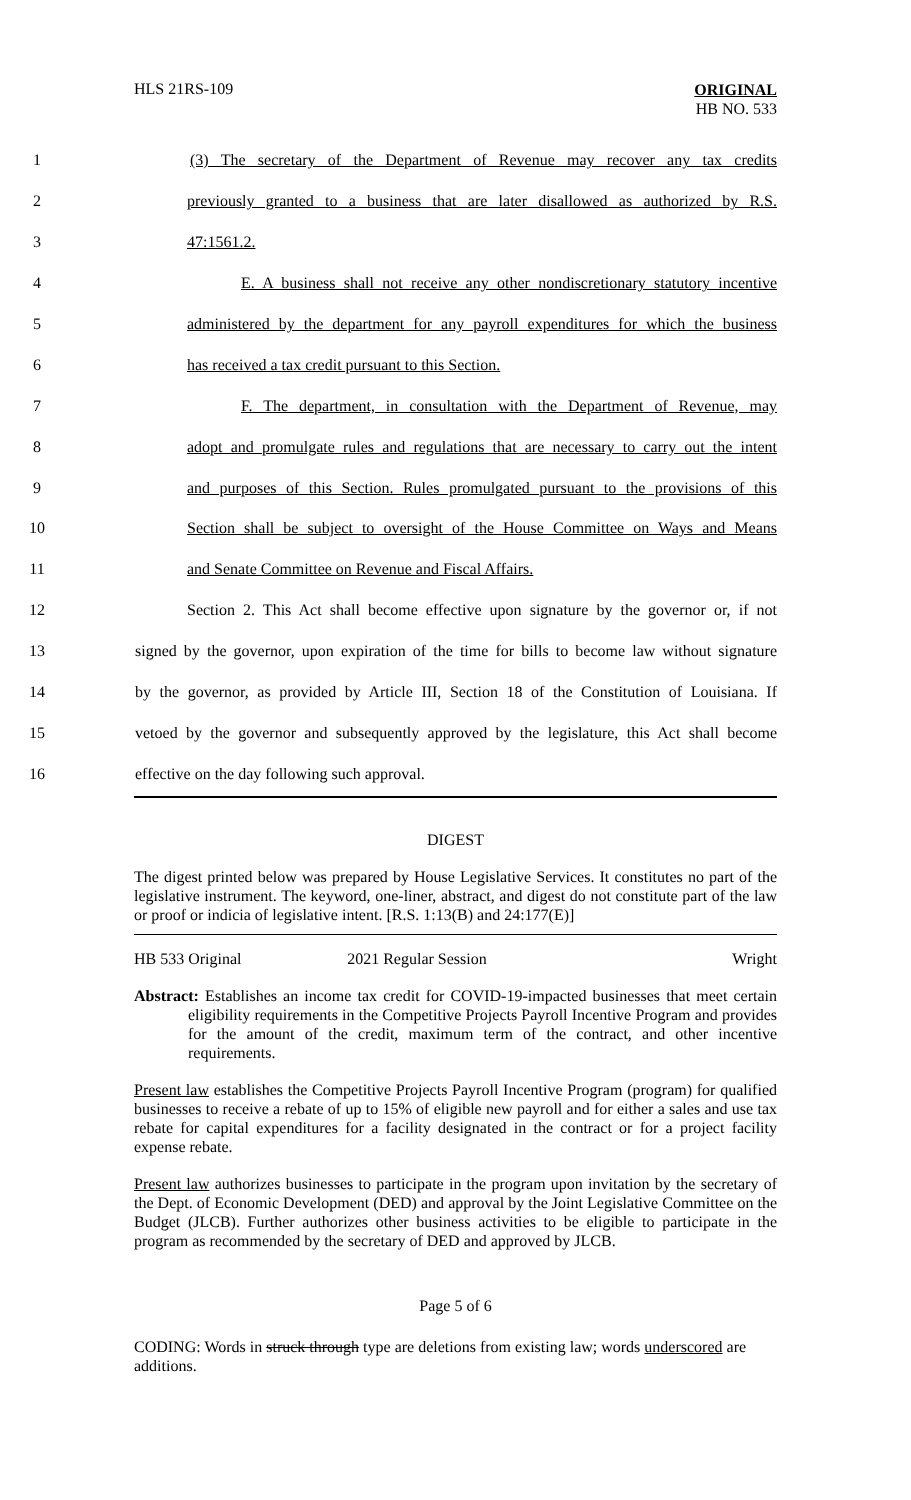HLS 21RS-109
ORIGINAL
HB NO. 533
1 (3) The secretary of the Department of Revenue may recover any tax credits
2 previously granted to a business that are later disallowed as authorized by R.S.
3 47:1561.2.
4 E. A business shall not receive any other nondiscretionary statutory incentive
5 administered by the department for any payroll expenditures for which the business
6 has received a tax credit pursuant to this Section.
7 F. The department, in consultation with the Department of Revenue, may
8 adopt and promulgate rules and regulations that are necessary to carry out the intent
9 and purposes of this Section. Rules promulgated pursuant to the provisions of this
10 Section shall be subject to oversight of the House Committee on Ways and Means
11 and Senate Committee on Revenue and Fiscal Affairs.
12 Section 2. This Act shall become effective upon signature by the governor or, if not
13 signed by the governor, upon expiration of the time for bills to become law without signature
14 by the governor, as provided by Article III, Section 18 of the Constitution of Louisiana. If
15 vetoed by the governor and subsequently approved by the legislature, this Act shall become
16 effective on the day following such approval.
DIGEST
The digest printed below was prepared by House Legislative Services. It constitutes no part of the legislative instrument. The keyword, one-liner, abstract, and digest do not constitute part of the law or proof or indicia of legislative intent. [R.S. 1:13(B) and 24:177(E)]
HB 533 Original 2021 Regular Session Wright
Abstract: Establishes an income tax credit for COVID-19-impacted businesses that meet certain eligibility requirements in the Competitive Projects Payroll Incentive Program and provides for the amount of the credit, maximum term of the contract, and other incentive requirements.
Present law establishes the Competitive Projects Payroll Incentive Program (program) for qualified businesses to receive a rebate of up to 15% of eligible new payroll and for either a sales and use tax rebate for capital expenditures for a facility designated in the contract or for a project facility expense rebate.
Present law authorizes businesses to participate in the program upon invitation by the secretary of the Dept. of Economic Development (DED) and approval by the Joint Legislative Committee on the Budget (JLCB). Further authorizes other business activities to be eligible to participate in the program as recommended by the secretary of DED and approved by JLCB.
Page 5 of 6
CODING: Words in struck through type are deletions from existing law; words underscored are additions.